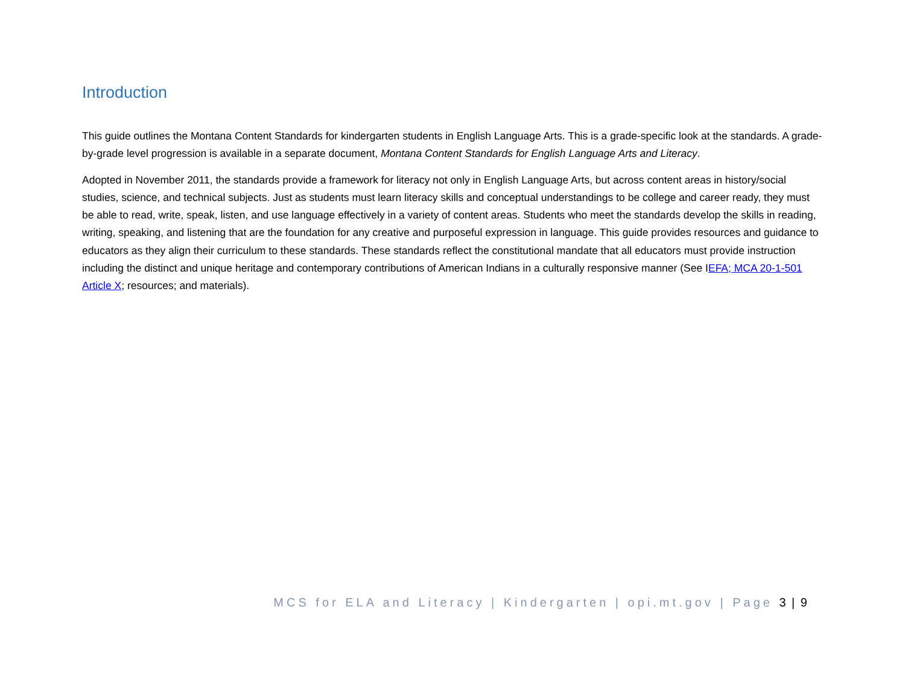Introduction
This guide outlines the Montana Content Standards for kindergarten students in English Language Arts. This is a grade-specific look at the standards. A grade-by-grade level progression is available in a separate document, Montana Content Standards for English Language Arts and Literacy.
Adopted in November 2011, the standards provide a framework for literacy not only in English Language Arts, but across content areas in history/social studies, science, and technical subjects. Just as students must learn literacy skills and conceptual understandings to be college and career ready, they must be able to read, write, speak, listen, and use language effectively in a variety of content areas. Students who meet the standards develop the skills in reading, writing, speaking, and listening that are the foundation for any creative and purposeful expression in language. This guide provides resources and guidance to educators as they align their curriculum to these standards. These standards reflect the constitutional mandate that all educators must provide instruction including the distinct and unique heritage and contemporary contributions of American Indians in a culturally responsive manner (See IEFA; MCA 20-1-501 Article X; resources; and materials).
MCS for ELA and Literacy | Kindergarten | opi.mt.gov | Page 3 | 9